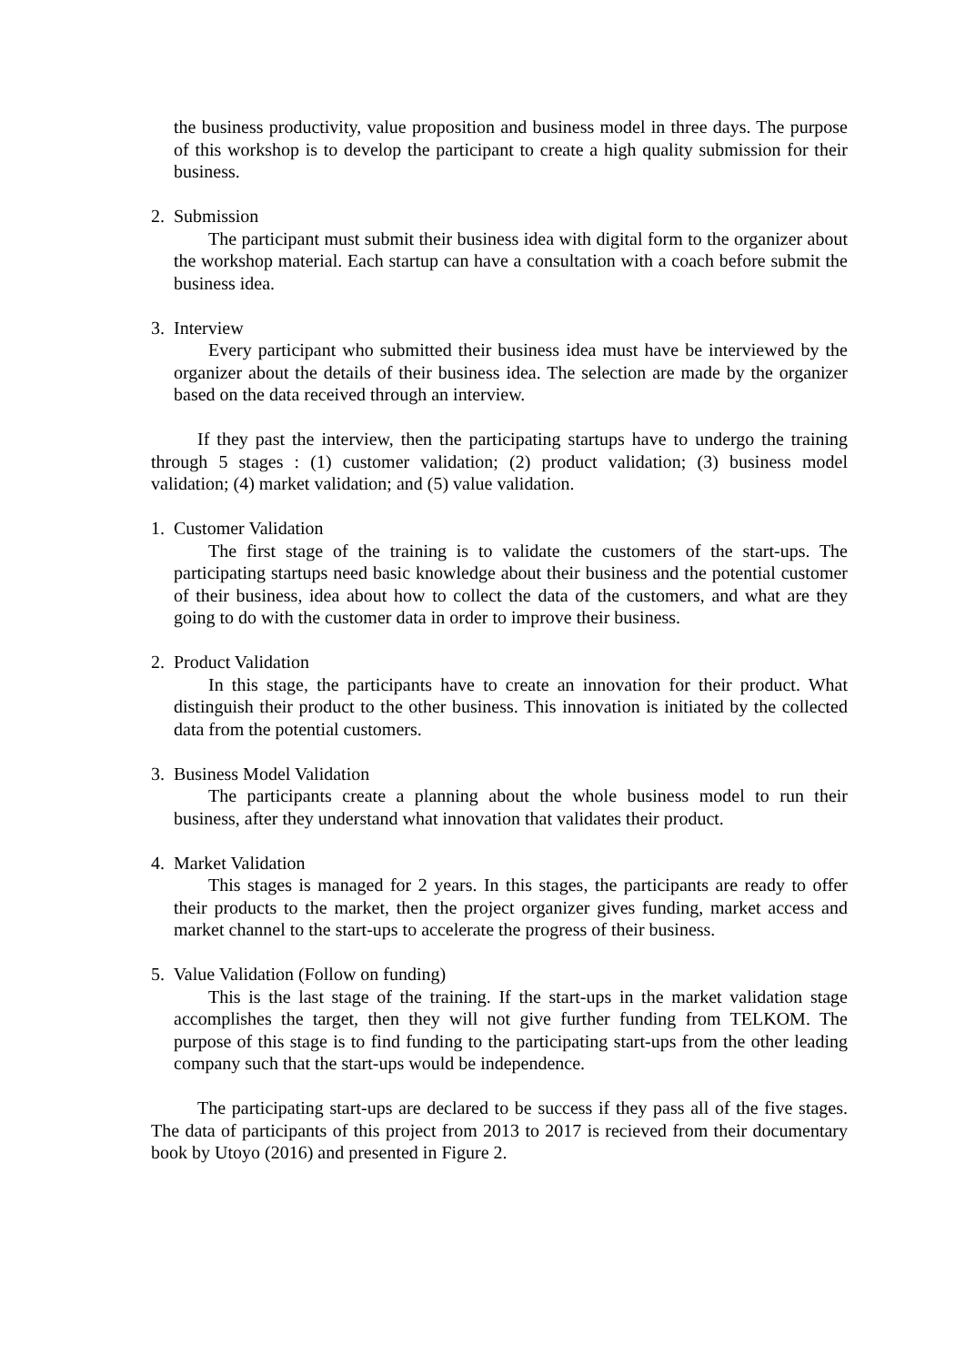the business productivity, value proposition and business model in three days. The purpose of this workshop is to develop the participant to create a high quality submission for their business.
2. Submission
The participant must submit their business idea with digital form to the organizer about the workshop material. Each startup can have a consultation with a coach before submit the business idea.
3. Interview
Every participant who submitted their business idea must have be interviewed by the organizer about the details of their business idea. The selection are made by the organizer based on the data received through an interview.
If they past the interview, then the participating startups have to undergo the training through 5 stages : (1) customer validation; (2) product validation; (3) business model validation; (4) market validation; and (5) value validation.
1. Customer Validation
The first stage of the training is to validate the customers of the start-ups. The participating startups need basic knowledge about their business and the potential customer of their business, idea about how to collect the data of the customers, and what are they going to do with the customer data in order to improve their business.
2. Product Validation
In this stage, the participants have to create an innovation for their product. What distinguish their product to the other business. This innovation is initiated by the collected data from the potential customers.
3. Business Model Validation
The participants create a planning about the whole business model to run their business, after they understand what innovation that validates their product.
4. Market Validation
This stages is managed for 2 years. In this stages, the participants are ready to offer their products to the market, then the project organizer gives funding, market access and market channel to the start-ups to accelerate the progress of their business.
5. Value Validation (Follow on funding)
This is the last stage of the training. If the start-ups in the market validation stage accomplishes the target, then they will not give further funding from TELKOM. The purpose of this stage is to find funding to the participating start-ups from the other leading company such that the start-ups would be independence.
The participating start-ups are declared to be success if they pass all of the five stages. The data of participants of this project from 2013 to 2017 is recieved from their documentary book by Utoyo (2016) and presented in Figure 2.